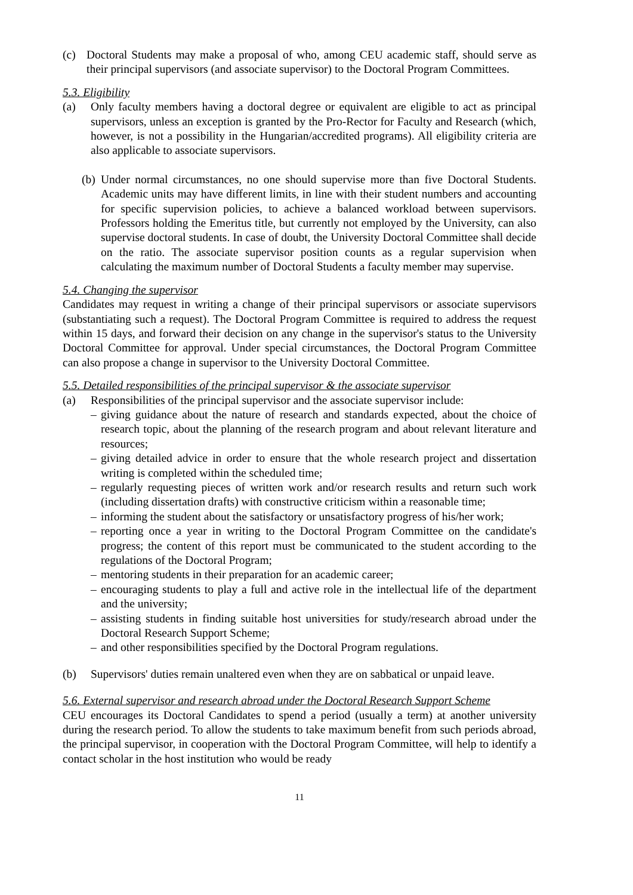(c) Doctoral Students may make a proposal of who, among CEU academic staff, should serve as their principal supervisors (and associate supervisor) to the Doctoral Program Committees.
5.3. Eligibility
(a) Only faculty members having a doctoral degree or equivalent are eligible to act as principal supervisors, unless an exception is granted by the Pro-Rector for Faculty and Research (which, however, is not a possibility in the Hungarian/accredited programs). All eligibility criteria are also applicable to associate supervisors.
(b)
Under normal circumstances, no one should supervise more than five Doctoral Students. Academic units may have different limits, in line with their student numbers and accounting for specific supervision policies, to achieve a balanced workload between supervisors. Professors holding the Emeritus title, but currently not employed by the University, can also supervise doctoral students. In case of doubt, the University Doctoral Committee shall decide on the ratio. The associate supervisor position counts as a regular supervision when calculating the maximum number of Doctoral Students a faculty member may supervise.
5.4. Changing the supervisor
Candidates may request in writing a change of their principal supervisors or associate supervisors (substantiating such a request). The Doctoral Program Committee is required to address the request within 15 days, and forward their decision on any change in the supervisor's status to the University Doctoral Committee for approval. Under special circumstances, the Doctoral Program Committee can also propose a change in supervisor to the University Doctoral Committee.
5.5. Detailed responsibilities of the principal supervisor & the associate supervisor
(a) Responsibilities of the principal supervisor and the associate supervisor include:
– giving guidance about the nature of research and standards expected, about the choice of research topic, about the planning of the research program and about relevant literature and resources;
– giving detailed advice in order to ensure that the whole research project and dissertation writing is completed within the scheduled time;
– regularly requesting pieces of written work and/or research results and return such work (including dissertation drafts) with constructive criticism within a reasonable time;
– informing the student about the satisfactory or unsatisfactory progress of his/her work;
– reporting once a year in writing to the Doctoral Program Committee on the candidate's progress; the content of this report must be communicated to the student according to the regulations of the Doctoral Program;
– mentoring students in their preparation for an academic career;
– encouraging students to play a full and active role in the intellectual life of the department and the university;
– assisting students in finding suitable host universities for study/research abroad under the Doctoral Research Support Scheme;
– and other responsibilities specified by the Doctoral Program regulations.
(b) Supervisors' duties remain unaltered even when they are on sabbatical or unpaid leave.
5.6. External supervisor and research abroad under the Doctoral Research Support Scheme
CEU encourages its Doctoral Candidates to spend a period (usually a term) at another university during the research period. To allow the students to take maximum benefit from such periods abroad, the principal supervisor, in cooperation with the Doctoral Program Committee, will help to identify a contact scholar in the host institution who would be ready
11